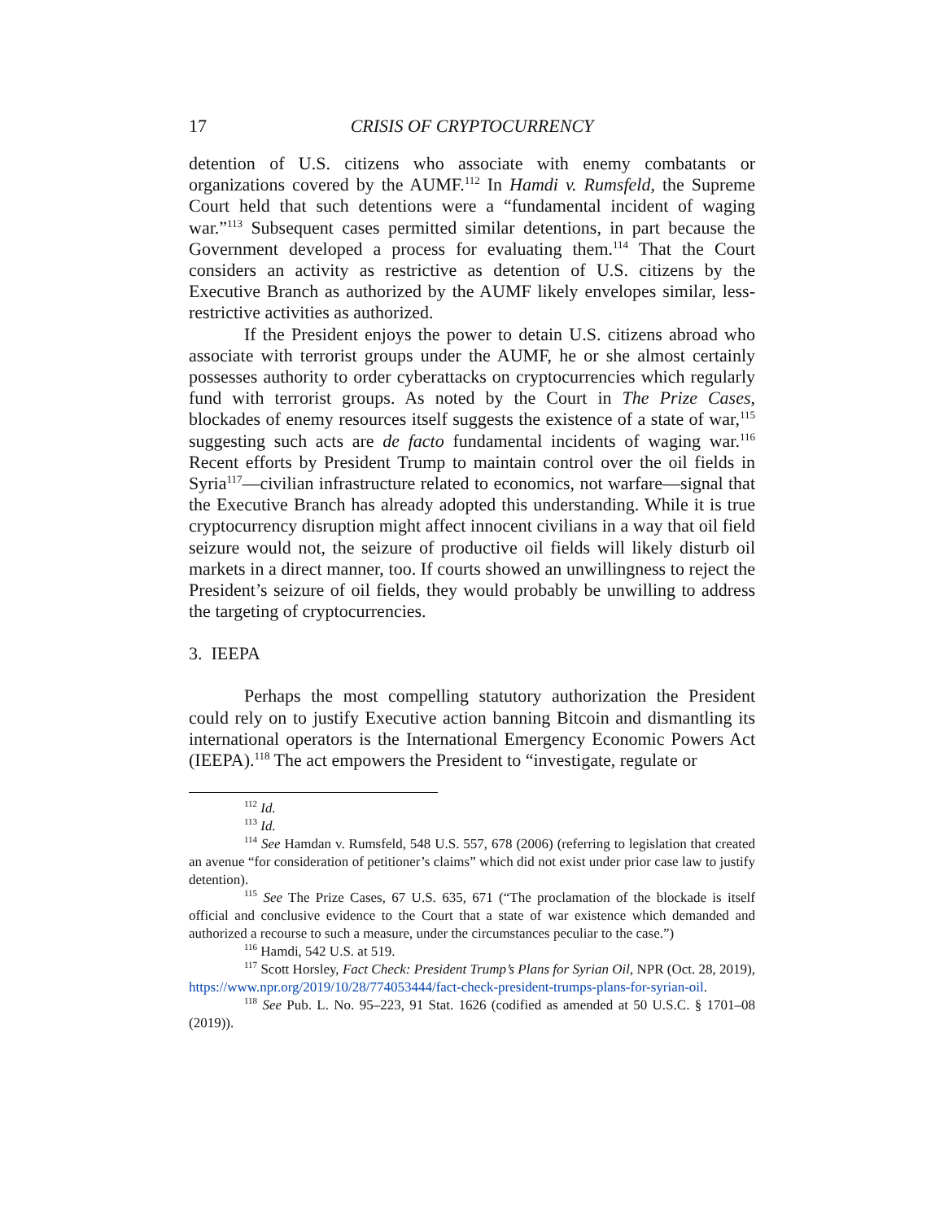17 CRISIS OF CRYPTOCURRENCY
detention of U.S. citizens who associate with enemy combatants or organizations covered by the AUMF.<sup>112</sup> In Hamdi v. Rumsfeld, the Supreme Court held that such detentions were a “fundamental incident of waging war.”<sup>113</sup> Subsequent cases permitted similar detentions, in part because the Government developed a process for evaluating them.<sup>114</sup> That the Court considers an activity as restrictive as detention of U.S. citizens by the Executive Branch as authorized by the AUMF likely envelopes similar, less-restrictive activities as authorized.
If the President enjoys the power to detain U.S. citizens abroad who associate with terrorist groups under the AUMF, he or she almost certainly possesses authority to order cyberattacks on cryptocurrencies which regularly fund with terrorist groups. As noted by the Court in The Prize Cases, blockades of enemy resources itself suggests the existence of a state of war,<sup>115</sup> suggesting such acts are de facto fundamental incidents of waging war.<sup>116</sup> Recent efforts by President Trump to maintain control over the oil fields in Syria<sup>117</sup>—civilian infrastructure related to economics, not warfare—signal that the Executive Branch has already adopted this understanding. While it is true cryptocurrency disruption might affect innocent civilians in a way that oil field seizure would not, the seizure of productive oil fields will likely disturb oil markets in a direct manner, too. If courts showed an unwillingness to reject the President’s seizure of oil fields, they would probably be unwilling to address the targeting of cryptocurrencies.
3. IEEPA
Perhaps the most compelling statutory authorization the President could rely on to justify Executive action banning Bitcoin and dismantling its international operators is the International Emergency Economic Powers Act (IEEPA).<sup>118</sup> The act empowers the President to “investigate, regulate or
<sup>112</sup> Id.
<sup>113</sup> Id.
<sup>114</sup> See Hamdan v. Rumsfeld, 548 U.S. 557, 678 (2006) (referring to legislation that created an avenue “for consideration of petitioner’s claims” which did not exist under prior case law to justify detention).
<sup>115</sup> See The Prize Cases, 67 U.S. 635, 671 (“The proclamation of the blockade is itself official and conclusive evidence to the Court that a state of war existence which demanded and authorized a recourse to such a measure, under the circumstances peculiar to the case.”)
<sup>116</sup> Hamdi, 542 U.S. at 519.
<sup>117</sup> Scott Horsley, Fact Check: President Trump’s Plans for Syrian Oil, NPR (Oct. 28, 2019), https://www.npr.org/2019/10/28/774053444/fact-check-president-trumps-plans-for-syrian-oil.
<sup>118</sup> See Pub. L. No. 95–223, 91 Stat. 1626 (codified as amended at 50 U.S.C. § 1701–08 (2019)).